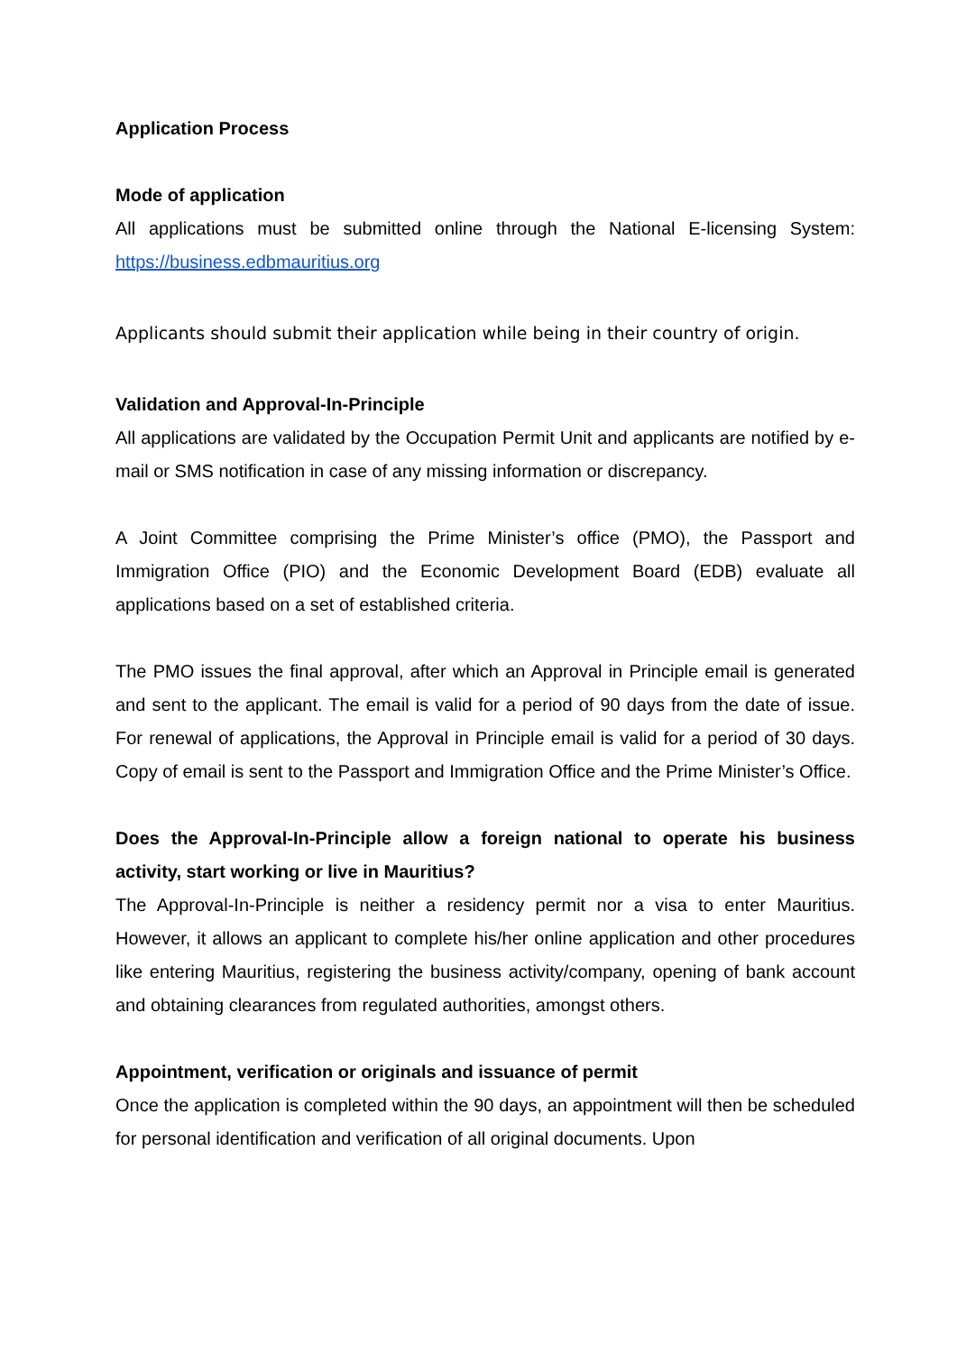Application Process
Mode of application
All applications must be submitted online through the National E-licensing System: https://business.edbmauritius.org
Applicants should submit their application while being in their country of origin.
Validation and Approval-In-Principle
All applications are validated by the Occupation Permit Unit and applicants are notified by e-mail or SMS notification in case of any missing information or discrepancy.
A Joint Committee comprising the Prime Minister’s office (PMO), the Passport and Immigration Office (PIO) and the Economic Development Board (EDB) evaluate all applications based on a set of established criteria.
The PMO issues the final approval, after which an Approval in Principle email is generated and sent to the applicant. The email is valid for a period of 90 days from the date of issue. For renewal of applications, the Approval in Principle email is valid for a period of 30 days. Copy of email is sent to the Passport and Immigration Office and the Prime Minister’s Office.
Does the Approval-In-Principle allow a foreign national to operate his business activity, start working or live in Mauritius?
The Approval-In-Principle is neither a residency permit nor a visa to enter Mauritius. However, it allows an applicant to complete his/her online application and other procedures like entering Mauritius, registering the business activity/company, opening of bank account and obtaining clearances from regulated authorities, amongst others.
Appointment, verification or originals and issuance of permit
Once the application is completed within the 90 days, an appointment will then be scheduled for personal identification and verification of all original documents. Upon